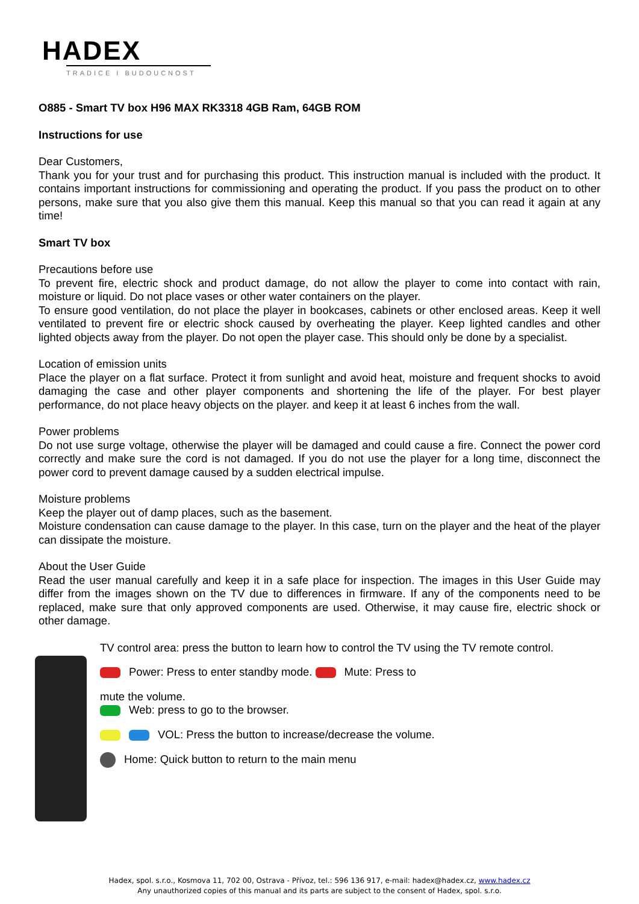HADEX
TRADICE I BUDOUCNOST
O885 - Smart TV box H96 MAX RK3318 4GB Ram, 64GB ROM
Instructions for use
Dear Customers,
Thank you for your trust and for purchasing this product. This instruction manual is included with the product. It contains important instructions for commissioning and operating the product. If you pass the product on to other persons, make sure that you also give them this manual. Keep this manual so that you can read it again at any time!
Smart TV box
Precautions before use
To prevent fire, electric shock and product damage, do not allow the player to come into contact with rain, moisture or liquid. Do not place vases or other water containers on the player.
To ensure good ventilation, do not place the player in bookcases, cabinets or other enclosed areas. Keep it well ventilated to prevent fire or electric shock caused by overheating the player. Keep lighted candles and other lighted objects away from the player. Do not open the player case. This should only be done by a specialist.
Location of emission units
Place the player on a flat surface. Protect it from sunlight and avoid heat, moisture and frequent shocks to avoid damaging the case and other player components and shortening the life of the player. For best player performance, do not place heavy objects on the player. and keep it at least 6 inches from the wall.
Power problems
Do not use surge voltage, otherwise the player will be damaged and could cause a fire. Connect the power cord correctly and make sure the cord is not damaged. If you do not use the player for a long time, disconnect the power cord to prevent damage caused by a sudden electrical impulse.
Moisture problems
Keep the player out of damp places, such as the basement.
Moisture condensation can cause damage to the player. In this case, turn on the player and the heat of the player can dissipate the moisture.
About the User Guide
Read the user manual carefully and keep it in a safe place for inspection. The images in this User Guide may differ from the images shown on the TV due to differences in firmware. If any of the components need to be replaced, make sure that only approved components are used. Otherwise, it may cause fire, electric shock or other damage.
TV control area: press the button to learn how to control the TV using the TV remote control.
Power: Press to enter standby mode. Mute: Press to
mute the volume.
Web: press to go to the browser.
VOL: Press the button to increase/decrease the volume.
Home: Quick button to return to the main menu
Hadex, spol. s.r.o., Kosmova 11, 702 00, Ostrava - Přívoz, tel.: 596 136 917, e-mail: hadex@hadex.cz, www.hadex.cz
Any unauthorized copies of this manual and its parts are subject to the consent of Hadex, spol. s.r.o.